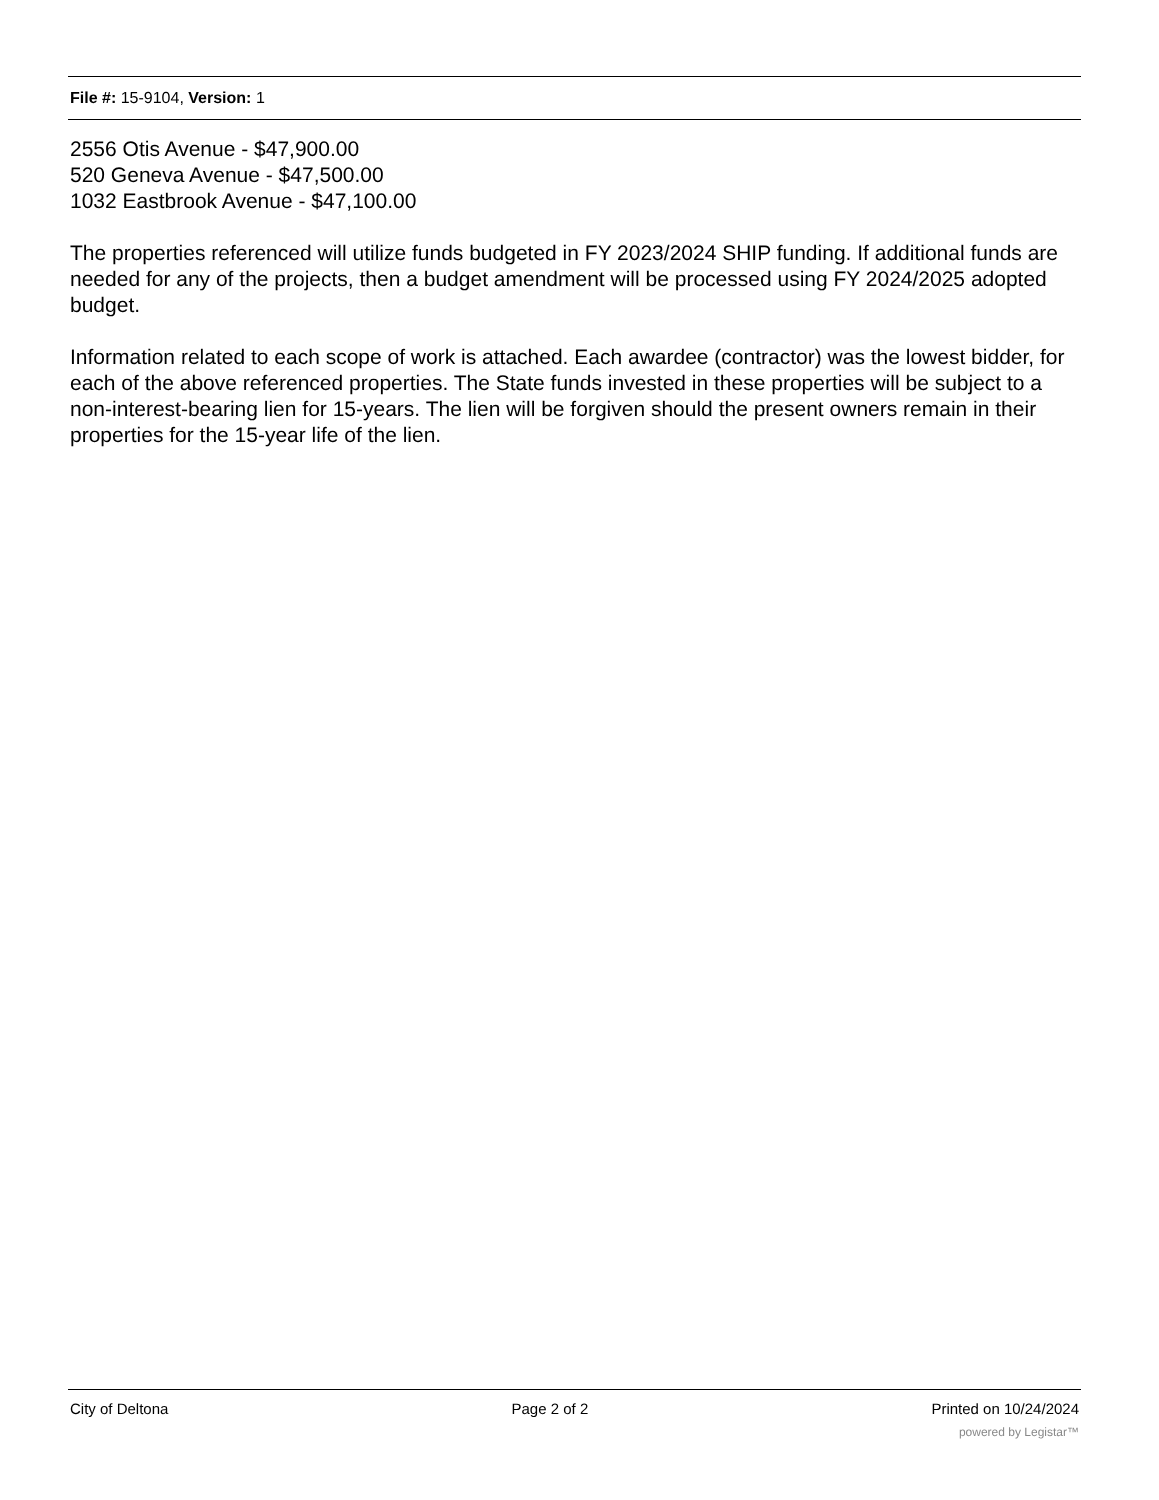File #: 15-9104, Version: 1
2556 Otis Avenue - $47,900.00
520 Geneva Avenue - $47,500.00
1032 Eastbrook Avenue - $47,100.00
The properties referenced will utilize funds budgeted in FY 2023/2024 SHIP funding. If additional funds are needed for any of the projects, then a budget amendment will be processed using FY 2024/2025 adopted budget.
Information related to each scope of work is attached. Each awardee (contractor) was the lowest bidder, for each of the above referenced properties. The State funds invested in these properties will be subject to a non-interest-bearing lien for 15-years. The lien will be forgiven should the present owners remain in their properties for the 15-year life of the lien.
City of Deltona Page 2 of 2 Printed on 10/24/2024
powered by Legistar™